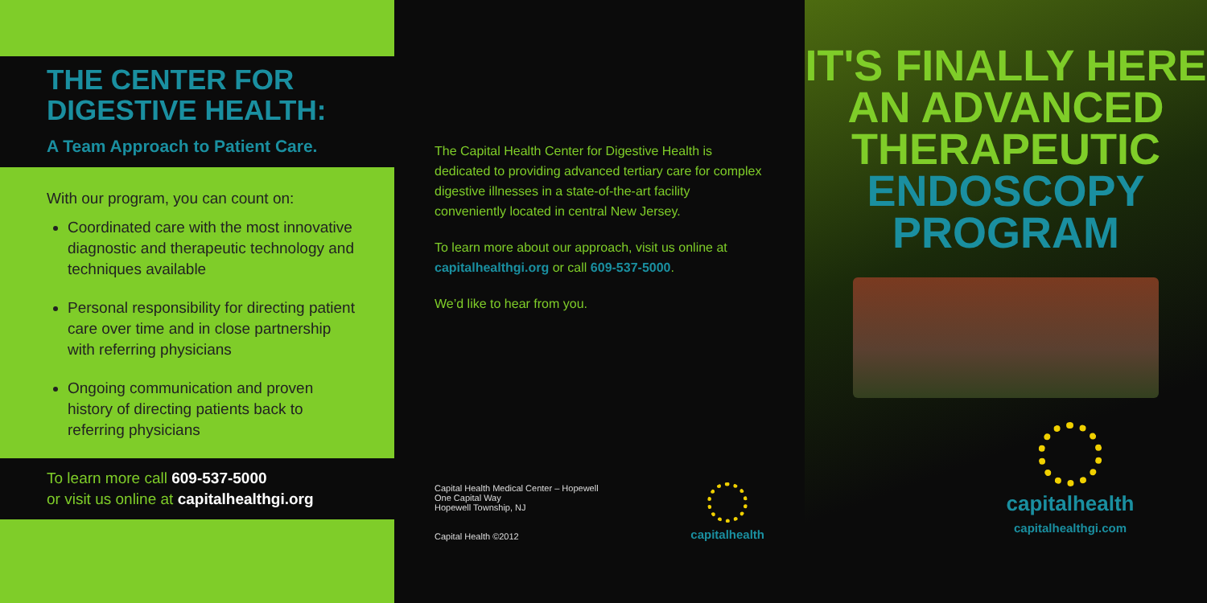THE CENTER FOR DIGESTIVE HEALTH:
A Team Approach to Patient Care.
With our program, you can count on:
Coordinated care with the most innovative diagnostic and therapeutic technology and techniques available
Personal responsibility for directing patient care over time and in close partnership with referring physicians
Ongoing communication and proven history of directing patients back to referring physicians
To learn more call 609-537-5000
or visit us online at capitalhealthgi.org
The Capital Health Center for Digestive Health is dedicated to providing advanced tertiary care for complex digestive illnesses in a state-of-the-art facility conveniently located in central New Jersey.
To learn more about our approach, visit us online at capitalhealthgi.org or call 609-537-5000.
We’d like to hear from you.
Capital Health Medical Center – Hopewell
One Capital Way
Hopewell Township, NJ
Capital Health ©2012
capitalhealth
IT'S FINALLY HERE
AN ADVANCED
THERAPEUTIC
ENDOSCOPY
PROGRAM
capitalhealth
capitalhealthgi.com